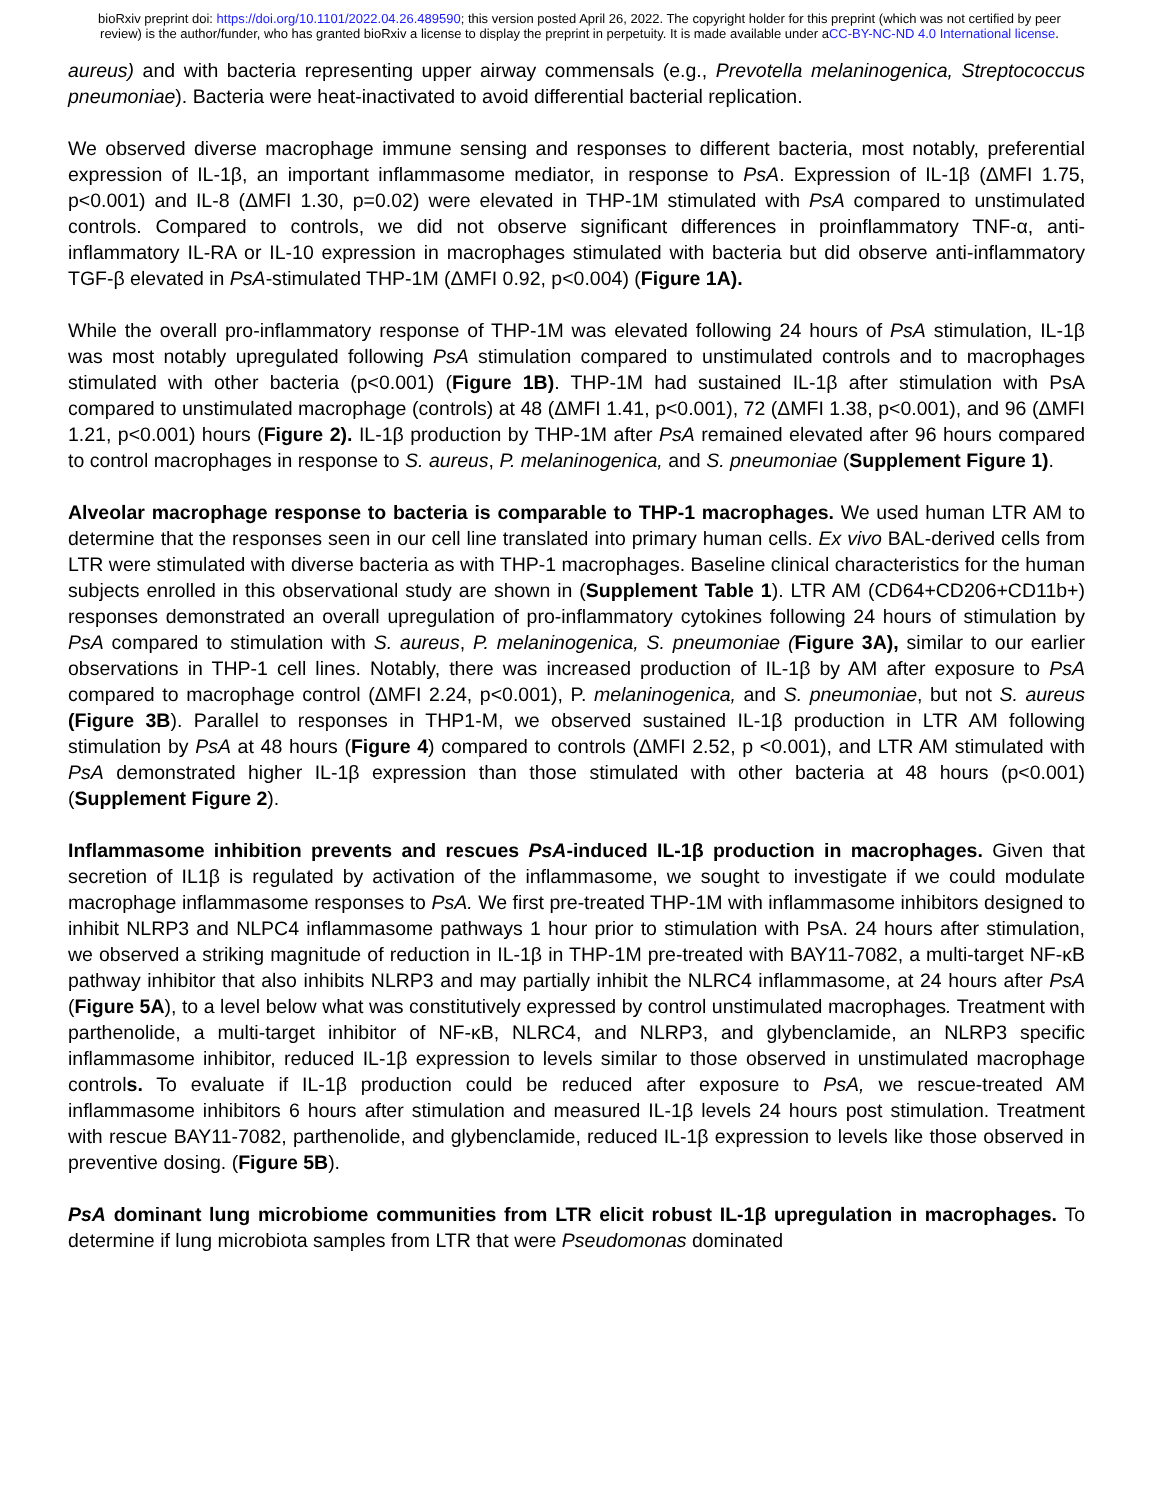bioRxiv preprint doi: https://doi.org/10.1101/2022.04.26.489590; this version posted April 26, 2022. The copyright holder for this preprint (which was not certified by peer review) is the author/funder, who has granted bioRxiv a license to display the preprint in perpetuity. It is made available under aCC-BY-NC-ND 4.0 International license.
aureus) and with bacteria representing upper airway commensals (e.g., Prevotella melaninogenica, Streptococcus pneumoniae). Bacteria were heat-inactivated to avoid differential bacterial replication.
We observed diverse macrophage immune sensing and responses to different bacteria, most notably, preferential expression of IL-1β, an important inflammasome mediator, in response to PsA. Expression of IL-1β (ΔMFI 1.75, p<0.001) and IL-8 (ΔMFI 1.30, p=0.02) were elevated in THP-1M stimulated with PsA compared to unstimulated controls. Compared to controls, we did not observe significant differences in proinflammatory TNF-α, anti-inflammatory IL-RA or IL-10 expression in macrophages stimulated with bacteria but did observe anti-inflammatory TGF-β elevated in PsA-stimulated THP-1M (ΔMFI 0.92, p<0.004) (Figure 1A).
While the overall pro-inflammatory response of THP-1M was elevated following 24 hours of PsA stimulation, IL-1β was most notably upregulated following PsA stimulation compared to unstimulated controls and to macrophages stimulated with other bacteria (p<0.001) (Figure 1B). THP-1M had sustained IL-1β after stimulation with PsA compared to unstimulated macrophage (controls) at 48 (ΔMFI 1.41, p<0.001), 72 (ΔMFI 1.38, p<0.001), and 96 (ΔMFI 1.21, p<0.001) hours (Figure 2). IL-1β production by THP-1M after PsA remained elevated after 96 hours compared to control macrophages in response to S. aureus, P. melaninogenica, and S. pneumoniae (Supplement Figure 1).
Alveolar macrophage response to bacteria is comparable to THP-1 macrophages. We used human LTR AM to determine that the responses seen in our cell line translated into primary human cells. Ex vivo BAL-derived cells from LTR were stimulated with diverse bacteria as with THP-1 macrophages. Baseline clinical characteristics for the human subjects enrolled in this observational study are shown in (Supplement Table 1). LTR AM (CD64+CD206+CD11b+) responses demonstrated an overall upregulation of pro-inflammatory cytokines following 24 hours of stimulation by PsA compared to stimulation with S. aureus, P. melaninogenica, S. pneumoniae (Figure 3A), similar to our earlier observations in THP-1 cell lines. Notably, there was increased production of IL-1β by AM after exposure to PsA compared to macrophage control (ΔMFI 2.24, p<0.001), P. melaninogenica, and S. pneumoniae, but not S. aureus (Figure 3B). Parallel to responses in THP1-M, we observed sustained IL-1β production in LTR AM following stimulation by PsA at 48 hours (Figure 4) compared to controls (ΔMFI 2.52, p <0.001), and LTR AM stimulated with PsA demonstrated higher IL-1β expression than those stimulated with other bacteria at 48 hours (p<0.001) (Supplement Figure 2).
Inflammasome inhibition prevents and rescues PsA-induced IL-1β production in macrophages. Given that secretion of IL1β is regulated by activation of the inflammasome, we sought to investigate if we could modulate macrophage inflammasome responses to PsA. We first pre-treated THP-1M with inflammasome inhibitors designed to inhibit NLRP3 and NLPC4 inflammasome pathways 1 hour prior to stimulation with PsA. 24 hours after stimulation, we observed a striking magnitude of reduction in IL-1β in THP-1M pre-treated with BAY11-7082, a multi-target NF-κB pathway inhibitor that also inhibits NLRP3 and may partially inhibit the NLRC4 inflammasome, at 24 hours after PsA (Figure 5A), to a level below what was constitutively expressed by control unstimulated macrophages. Treatment with parthenolide, a multi-target inhibitor of NF-κB, NLRC4, and NLRP3, and glybenclamide, an NLRP3 specific inflammasome inhibitor, reduced IL-1β expression to levels similar to those observed in unstimulated macrophage controls. To evaluate if IL-1β production could be reduced after exposure to PsA, we rescue-treated AM inflammasome inhibitors 6 hours after stimulation and measured IL-1β levels 24 hours post stimulation. Treatment with rescue BAY11-7082, parthenolide, and glybenclamide, reduced IL-1β expression to levels like those observed in preventive dosing. (Figure 5B).
PsA dominant lung microbiome communities from LTR elicit robust IL-1β upregulation in macrophages. To determine if lung microbiota samples from LTR that were Pseudomonas dominated